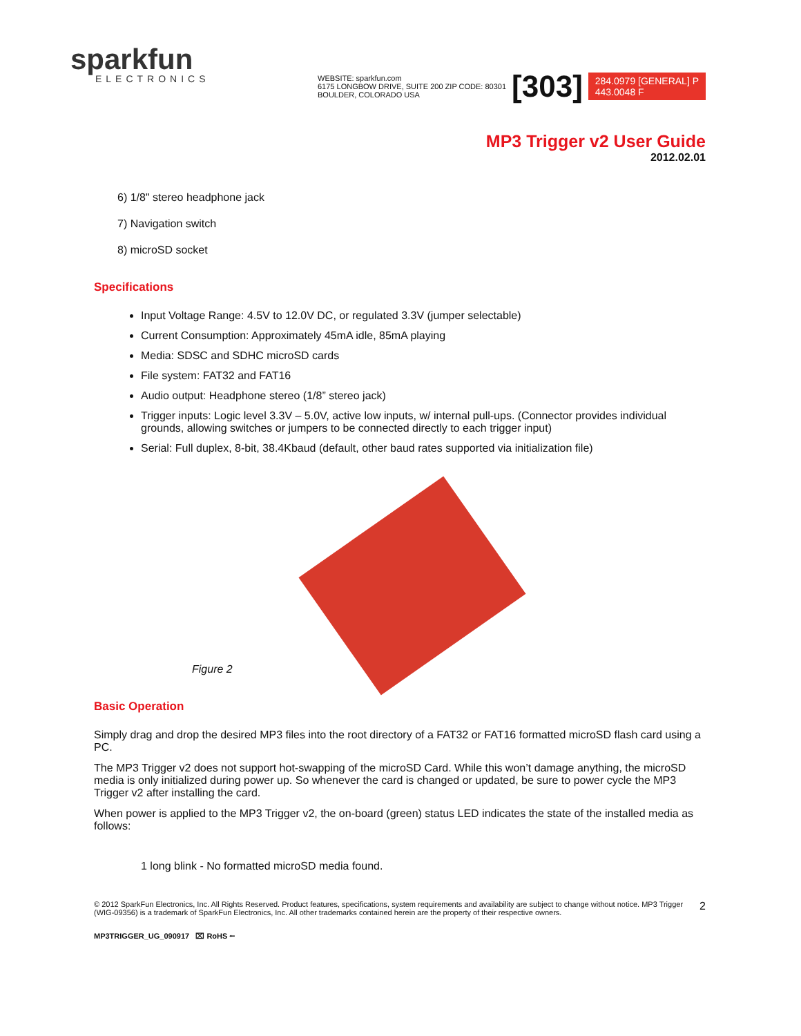sparkfun
ELECTRONICS
WEBSITE: sparkfun.com
6175 LONGBOW DRIVE, SUITE 200 ZIP CODE: 80301
BOULDER, COLORADO USA
[303] 284.0979 [GENERAL] P
443.0048 F
MP3 Trigger v2 User Guide
2012.02.01
6) 1/8" stereo headphone jack
7) Navigation switch
8) microSD socket
Specifications
Input Voltage Range: 4.5V to 12.0V DC, or regulated 3.3V (jumper selectable)
Current Consumption: Approximately 45mA idle, 85mA playing
Media: SDSC and SDHC microSD cards
File system: FAT32 and FAT16
Audio output: Headphone stereo (1/8” stereo jack)
Trigger inputs: Logic level 3.3V – 5.0V, active low inputs, w/ internal pull-ups. (Connector provides individual grounds, allowing switches or jumpers to be connected directly to each trigger input)
Serial: Full duplex, 8-bit, 38.4Kbaud (default, other baud rates supported via initialization file)
Figure 2
Basic Operation
Simply drag and drop the desired MP3 files into the root directory of a FAT32 or FAT16 formatted microSD flash card using a PC.
The MP3 Trigger v2 does not support hot-swapping of the microSD Card. While this won’t damage anything, the microSD media is only initialized during power up. So whenever the card is changed or updated, be sure to power cycle the MP3 Trigger v2 after installing the card.
When power is applied to the MP3 Trigger v2, the on-board (green) status LED indicates the state of the installed media as follows:
1 long blink - No formatted microSD media found.
© 2012 SparkFun Electronics, Inc. All Rights Reserved. Product features, specifications, system requirements and availability are subject to change without notice. MP3 Trigger (WIG-09356) is a trademark of SparkFun Electronics, Inc. All other trademarks contained herein are the property of their respective owners.
2
MP3TRIGGER_UG_090917 ⌧ RoHS ⭠